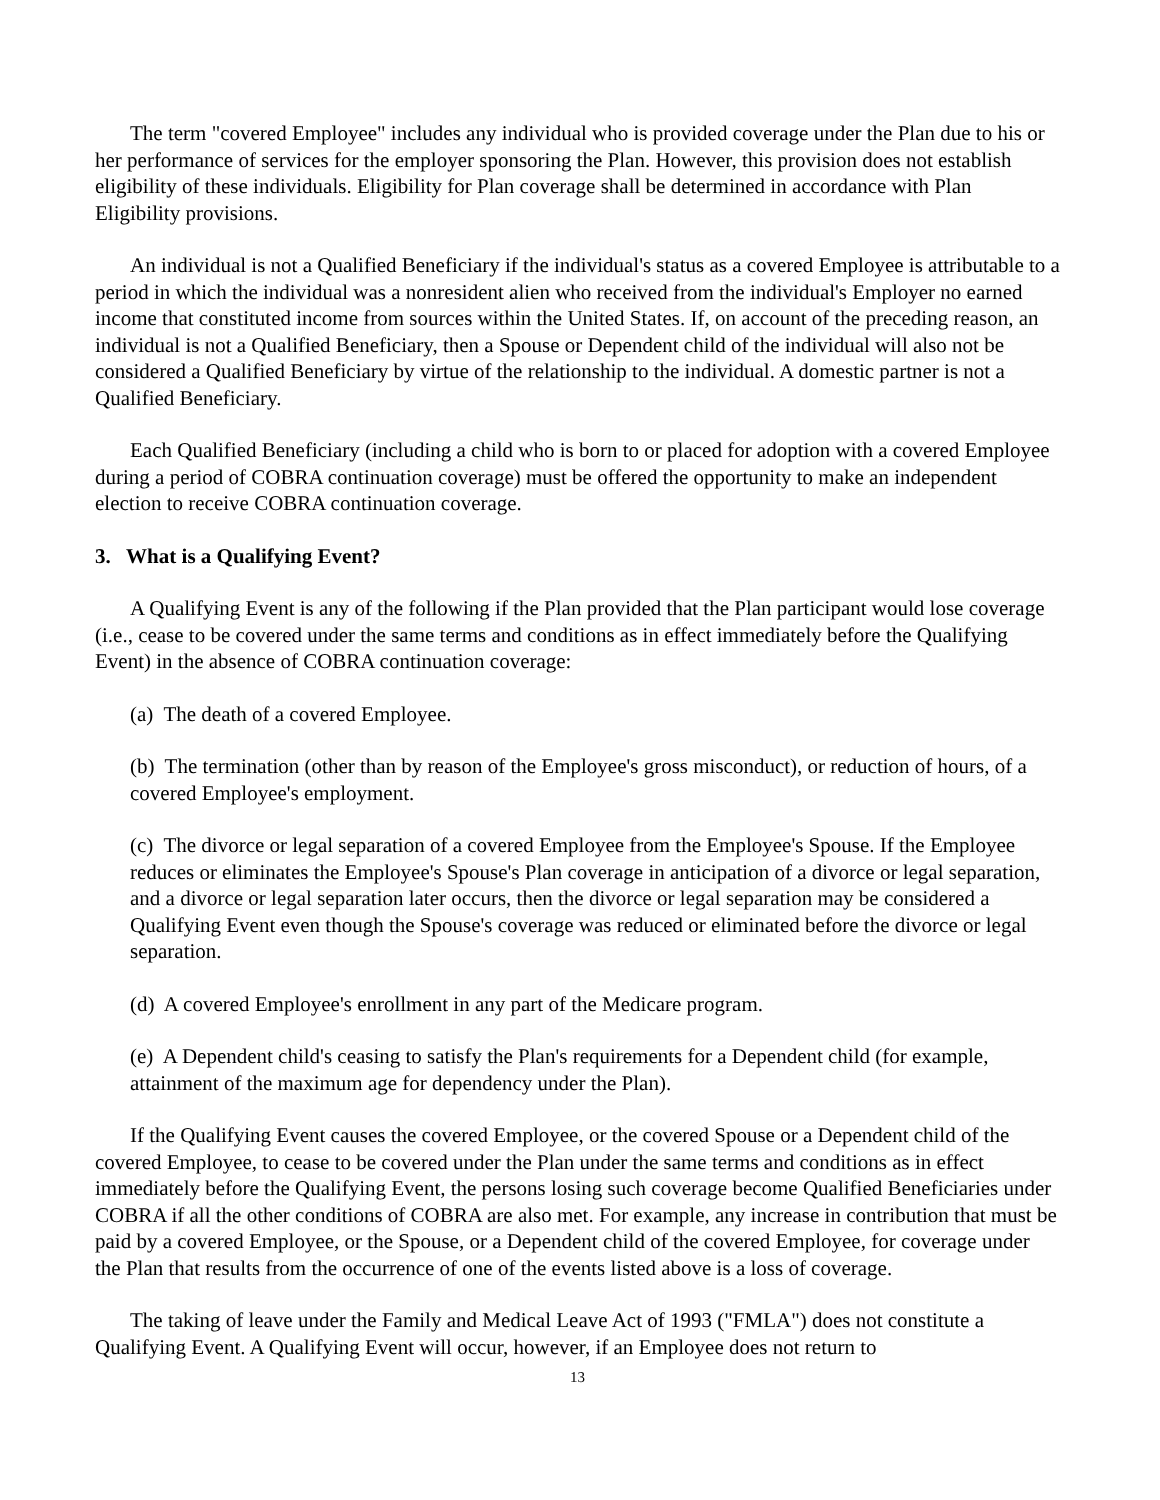The term "covered Employee" includes any individual who is provided coverage under the Plan due to his or her performance of services for the employer sponsoring the Plan. However, this provision does not establish eligibility of these individuals. Eligibility for Plan coverage shall be determined in accordance with Plan Eligibility provisions.
An individual is not a Qualified Beneficiary if the individual's status as a covered Employee is attributable to a period in which the individual was a nonresident alien who received from the individual's Employer no earned income that constituted income from sources within the United States. If, on account of the preceding reason, an individual is not a Qualified Beneficiary, then a Spouse or Dependent child of the individual will also not be considered a Qualified Beneficiary by virtue of the relationship to the individual. A domestic partner is not a Qualified Beneficiary.
Each Qualified Beneficiary (including a child who is born to or placed for adoption with a covered Employee during a period of COBRA continuation coverage) must be offered the opportunity to make an independent election to receive COBRA continuation coverage.
3. What is a Qualifying Event?
A Qualifying Event is any of the following if the Plan provided that the Plan participant would lose coverage (i.e., cease to be covered under the same terms and conditions as in effect immediately before the Qualifying Event) in the absence of COBRA continuation coverage:
(a) The death of a covered Employee.
(b) The termination (other than by reason of the Employee's gross misconduct), or reduction of hours, of a covered Employee's employment.
(c) The divorce or legal separation of a covered Employee from the Employee's Spouse. If the Employee reduces or eliminates the Employee's Spouse's Plan coverage in anticipation of a divorce or legal separation, and a divorce or legal separation later occurs, then the divorce or legal separation may be considered a Qualifying Event even though the Spouse's coverage was reduced or eliminated before the divorce or legal separation.
(d) A covered Employee's enrollment in any part of the Medicare program.
(e) A Dependent child's ceasing to satisfy the Plan's requirements for a Dependent child (for example, attainment of the maximum age for dependency under the Plan).
If the Qualifying Event causes the covered Employee, or the covered Spouse or a Dependent child of the covered Employee, to cease to be covered under the Plan under the same terms and conditions as in effect immediately before the Qualifying Event, the persons losing such coverage become Qualified Beneficiaries under COBRA if all the other conditions of COBRA are also met. For example, any increase in contribution that must be paid by a covered Employee, or the Spouse, or a Dependent child of the covered Employee, for coverage under the Plan that results from the occurrence of one of the events listed above is a loss of coverage.
The taking of leave under the Family and Medical Leave Act of 1993 ("FMLA") does not constitute a Qualifying Event. A Qualifying Event will occur, however, if an Employee does not return to
13